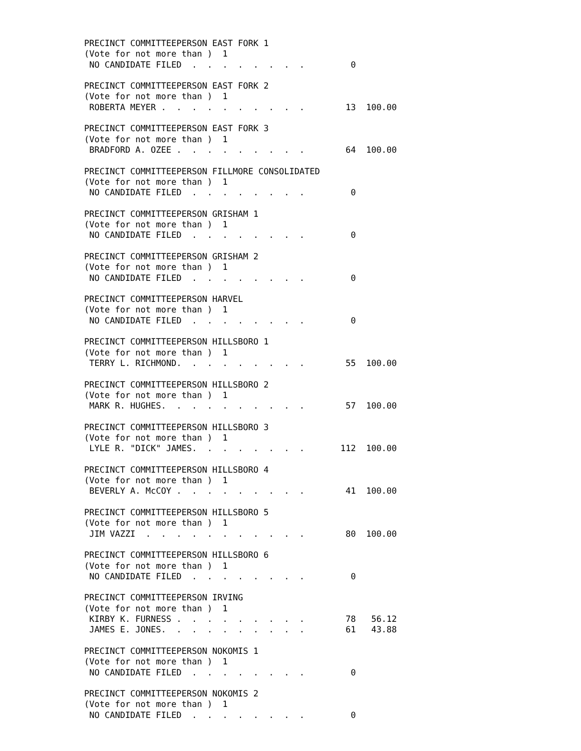PRECINCT COMMITTEEPERSON EAST FORK 1
(Vote for not more than )  1
 NO CANDIDATE FILED  .  .  .  .  .  .  .  .         0

PRECINCT COMMITTEEPERSON EAST FORK 2
(Vote for not more than )  1
 ROBERTA MEYER .  .  .  .  .  .  .  .  .  .        13  100.00

PRECINCT COMMITTEEPERSON EAST FORK 3
(Vote for not more than )  1
 BRADFORD A. OZEE .  .  .  .  .  .  .  .  .        64  100.00

PRECINCT COMMITTEEPERSON FILLMORE CONSOLIDATED
(Vote for not more than )  1
 NO CANDIDATE FILED  .  .  .  .  .  .  .  .         0

PRECINCT COMMITTEEPERSON GRISHAM 1
(Vote for not more than )  1
 NO CANDIDATE FILED  .  .  .  .  .  .  .  .         0

PRECINCT COMMITTEEPERSON GRISHAM 2
(Vote for not more than )  1
 NO CANDIDATE FILED  .  .  .  .  .  .  .  .         0

PRECINCT COMMITTEEPERSON HARVEL
(Vote for not more than )  1
 NO CANDIDATE FILED  .  .  .  .  .  .  .  .         0

PRECINCT COMMITTEEPERSON HILLSBORO 1
(Vote for not more than )  1
 TERRY L. RICHMOND.  .  .  .  .  .  .  .  .        55  100.00

PRECINCT COMMITTEEPERSON HILLSBORO 2
(Vote for not more than )  1
 MARK R. HUGHES.  .  .  .  .  .  .  .  .  .        57  100.00

PRECINCT COMMITTEEPERSON HILLSBORO 3
(Vote for not more than )  1
 LYLE R. "DICK" JAMES.  .  .  .  .  .  .  .       112  100.00

PRECINCT COMMITTEEPERSON HILLSBORO 4
(Vote for not more than )  1
 BEVERLY A. McCOY .  .  .  .  .  .  .  .  .        41  100.00

PRECINCT COMMITTEEPERSON HILLSBORO 5
(Vote for not more than )  1
 JIM VAZZI  .  .  .  .  .  .  .  .  .  .  .        80  100.00

PRECINCT COMMITTEEPERSON HILLSBORO 6
(Vote for not more than )  1
 NO CANDIDATE FILED  .  .  .  .  .  .  .  .         0

PRECINCT COMMITTEEPERSON IRVING
(Vote for not more than )  1
 KIRBY K. FURNESS .  .  .  .  .  .  .  .  .        78   56.12
 JAMES E. JONES.  .  .  .  .  .  .  .  .  .        61   43.88

PRECINCT COMMITTEEPERSON NOKOMIS 1
(Vote for not more than )  1
 NO CANDIDATE FILED  .  .  .  .  .  .  .  .         0

PRECINCT COMMITTEEPERSON NOKOMIS 2
(Vote for not more than )  1
 NO CANDIDATE FILED  .  .  .  .  .  .  .  .         0